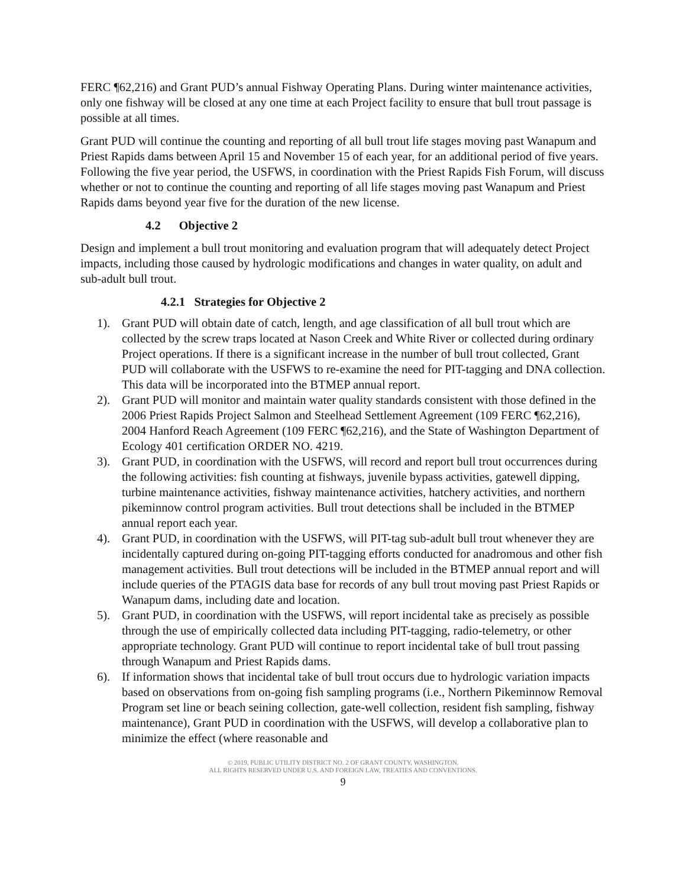FERC ¶62,216) and Grant PUD’s annual Fishway Operating Plans. During winter maintenance activities, only one fishway will be closed at any one time at each Project facility to ensure that bull trout passage is possible at all times.
Grant PUD will continue the counting and reporting of all bull trout life stages moving past Wanapum and Priest Rapids dams between April 15 and November 15 of each year, for an additional period of five years. Following the five year period, the USFWS, in coordination with the Priest Rapids Fish Forum, will discuss whether or not to continue the counting and reporting of all life stages moving past Wanapum and Priest Rapids dams beyond year five for the duration of the new license.
4.2 Objective 2
Design and implement a bull trout monitoring and evaluation program that will adequately detect Project impacts, including those caused by hydrologic modifications and changes in water quality, on adult and sub-adult bull trout.
4.2.1 Strategies for Objective 2
1). Grant PUD will obtain date of catch, length, and age classification of all bull trout which are collected by the screw traps located at Nason Creek and White River or collected during ordinary Project operations. If there is a significant increase in the number of bull trout collected, Grant PUD will collaborate with the USFWS to re-examine the need for PIT-tagging and DNA collection. This data will be incorporated into the BTMEP annual report.
2). Grant PUD will monitor and maintain water quality standards consistent with those defined in the 2006 Priest Rapids Project Salmon and Steelhead Settlement Agreement (109 FERC ¶62,216), 2004 Hanford Reach Agreement (109 FERC ¶62,216), and the State of Washington Department of Ecology 401 certification ORDER NO. 4219.
3). Grant PUD, in coordination with the USFWS, will record and report bull trout occurrences during the following activities: fish counting at fishways, juvenile bypass activities, gatewell dipping, turbine maintenance activities, fishway maintenance activities, hatchery activities, and northern pikeminnow control program activities. Bull trout detections shall be included in the BTMEP annual report each year.
4). Grant PUD, in coordination with the USFWS, will PIT-tag sub-adult bull trout whenever they are incidentally captured during on-going PIT-tagging efforts conducted for anadromous and other fish management activities. Bull trout detections will be included in the BTMEP annual report and will include queries of the PTAGIS data base for records of any bull trout moving past Priest Rapids or Wanapum dams, including date and location.
5). Grant PUD, in coordination with the USFWS, will report incidental take as precisely as possible through the use of empirically collected data including PIT-tagging, radio-telemetry, or other appropriate technology. Grant PUD will continue to report incidental take of bull trout passing through Wanapum and Priest Rapids dams.
6). If information shows that incidental take of bull trout occurs due to hydrologic variation impacts based on observations from on-going fish sampling programs (i.e., Northern Pikeminnow Removal Program set line or beach seining collection, gate-well collection, resident fish sampling, fishway maintenance), Grant PUD in coordination with the USFWS, will develop a collaborative plan to minimize the effect (where reasonable and
© 2019, PUBLIC UTILITY DISTRICT NO. 2 OF GRANT COUNTY, WASHINGTON.
ALL RIGHTS RESERVED UNDER U.S. AND FOREIGN LAW, TREATIES AND CONVENTIONS.
9